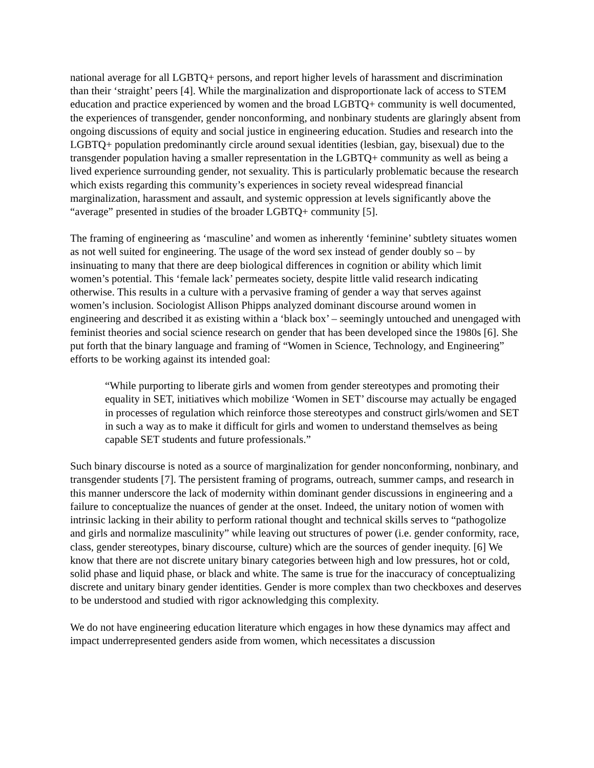national average for all LGBTQ+ persons, and report higher levels of harassment and discrimination than their ‘straight’ peers [4]. While the marginalization and disproportionate lack of access to STEM education and practice experienced by women and the broad LGBTQ+ community is well documented, the experiences of transgender, gender nonconforming, and nonbinary students are glaringly absent from ongoing discussions of equity and social justice in engineering education. Studies and research into the LGBTQ+ population predominantly circle around sexual identities (lesbian, gay, bisexual) due to the transgender population having a smaller representation in the LGBTQ+ community as well as being a lived experience surrounding gender, not sexuality. This is particularly problematic because the research which exists regarding this community’s experiences in society reveal widespread financial marginalization, harassment and assault, and systemic oppression at levels significantly above the “average” presented in studies of the broader LGBTQ+ community [5].
The framing of engineering as ‘masculine’ and women as inherently ‘feminine’ subtlety situates women as not well suited for engineering. The usage of the word sex instead of gender doubly so – by insinuating to many that there are deep biological differences in cognition or ability which limit women’s potential. This ‘female lack’ permeates society, despite little valid research indicating otherwise. This results in a culture with a pervasive framing of gender a way that serves against women’s inclusion. Sociologist Allison Phipps analyzed dominant discourse around women in engineering and described it as existing within a ‘black box’ – seemingly untouched and unengaged with feminist theories and social science research on gender that has been developed since the 1980s [6]. She put forth that the binary language and framing of “Women in Science, Technology, and Engineering” efforts to be working against its intended goal:
“While purporting to liberate girls and women from gender stereotypes and promoting their equality in SET, initiatives which mobilize ‘Women in SET’ discourse may actually be engaged in processes of regulation which reinforce those stereotypes and construct girls/women and SET in such a way as to make it difficult for girls and women to understand themselves as being capable SET students and future professionals.”
Such binary discourse is noted as a source of marginalization for gender nonconforming, nonbinary, and transgender students [7]. The persistent framing of programs, outreach, summer camps, and research in this manner underscore the lack of modernity within dominant gender discussions in engineering and a failure to conceptualize the nuances of gender at the onset. Indeed, the unitary notion of women with intrinsic lacking in their ability to perform rational thought and technical skills serves to “pathogolize and girls and normalize masculinity” while leaving out structures of power (i.e. gender conformity, race, class, gender stereotypes, binary discourse, culture) which are the sources of gender inequity. [6] We know that there are not discrete unitary binary categories between high and low pressures, hot or cold, solid phase and liquid phase, or black and white. The same is true for the inaccuracy of conceptualizing discrete and unitary binary gender identities. Gender is more complex than two checkboxes and deserves to be understood and studied with rigor acknowledging this complexity.
We do not have engineering education literature which engages in how these dynamics may affect and impact underrepresented genders aside from women, which necessitates a discussion